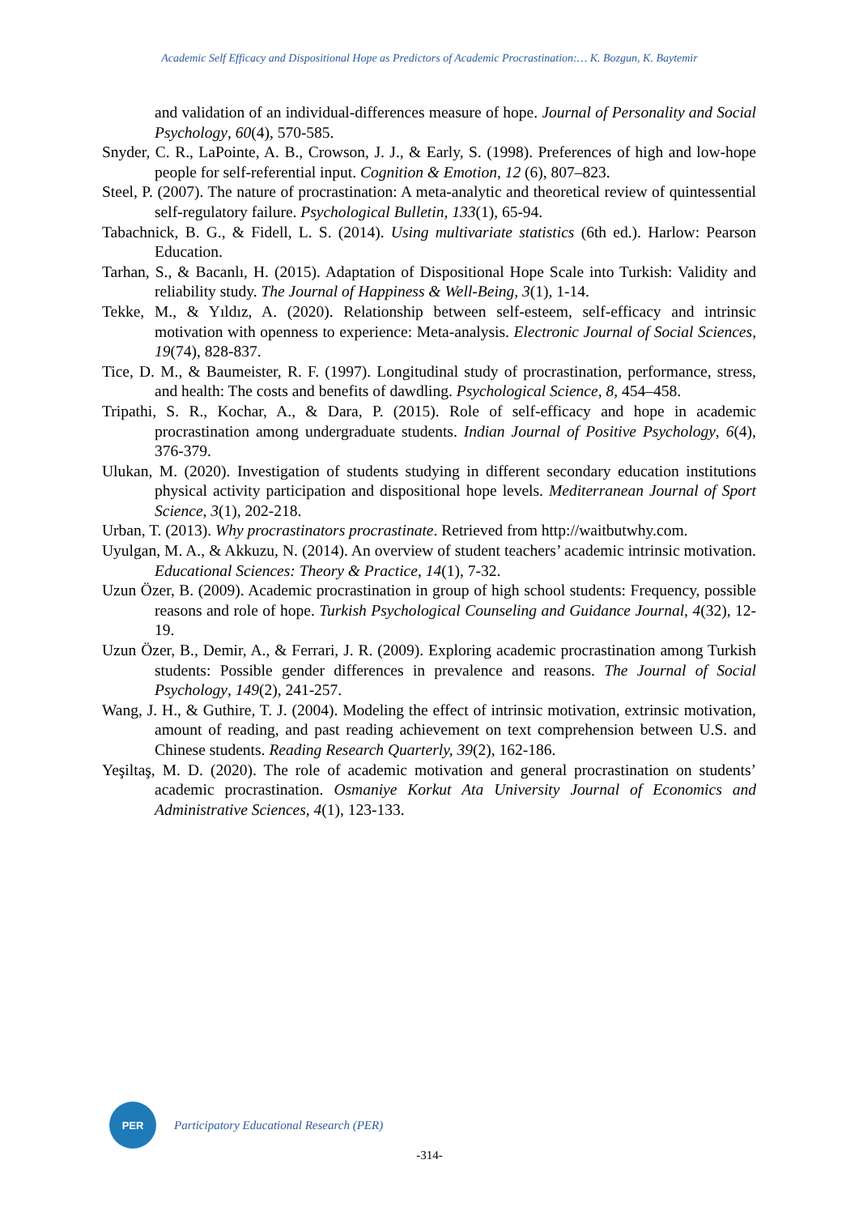Academic Self Efficacy and Dispositional Hope as Predictors of Academic Procrastination:… K. Bozgun, K. Baytemir
and validation of an individual-differences measure of hope. Journal of Personality and Social Psychology, 60(4), 570-585.
Snyder, C. R., LaPointe, A. B., Crowson, J. J., & Early, S. (1998). Preferences of high and low-hope people for self-referential input. Cognition & Emotion, 12 (6), 807–823.
Steel, P. (2007). The nature of procrastination: A meta-analytic and theoretical review of quintessential self-regulatory failure. Psychological Bulletin, 133(1), 65-94.
Tabachnick, B. G., & Fidell, L. S. (2014). Using multivariate statistics (6th ed.). Harlow: Pearson Education.
Tarhan, S., & Bacanlı, H. (2015). Adaptation of Dispositional Hope Scale into Turkish: Validity and reliability study. The Journal of Happiness & Well-Being, 3(1), 1-14.
Tekke, M., & Yıldız, A. (2020). Relationship between self-esteem, self-efficacy and intrinsic motivation with openness to experience: Meta-analysis. Electronic Journal of Social Sciences, 19(74), 828-837.
Tice, D. M., & Baumeister, R. F. (1997). Longitudinal study of procrastination, performance, stress, and health: The costs and benefits of dawdling. Psychological Science, 8, 454–458.
Tripathi, S. R., Kochar, A., & Dara, P. (2015). Role of self-efficacy and hope in academic procrastination among undergraduate students. Indian Journal of Positive Psychology, 6(4), 376-379.
Ulukan, M. (2020). Investigation of students studying in different secondary education institutions physical activity participation and dispositional hope levels. Mediterranean Journal of Sport Science, 3(1), 202-218.
Urban, T. (2013). Why procrastinators procrastinate. Retrieved from http://waitbutwhy.com.
Uyulgan, M. A., & Akkuzu, N. (2014). An overview of student teachers’ academic intrinsic motivation. Educational Sciences: Theory & Practice, 14(1), 7-32.
Uzun Özer, B. (2009). Academic procrastination in group of high school students: Frequency, possible reasons and role of hope. Turkish Psychological Counseling and Guidance Journal, 4(32), 12-19.
Uzun Özer, B., Demir, A., & Ferrari, J. R. (2009). Exploring academic procrastination among Turkish students: Possible gender differences in prevalence and reasons. The Journal of Social Psychology, 149(2), 241-257.
Wang, J. H., & Guthire, T. J. (2004). Modeling the effect of intrinsic motivation, extrinsic motivation, amount of reading, and past reading achievement on text comprehension between U.S. and Chinese students. Reading Research Quarterly, 39(2), 162-186.
Yeşiltaş, M. D. (2020). The role of academic motivation and general procrastination on students’ academic procrastination. Osmaniye Korkut Ata University Journal of Economics and Administrative Sciences, 4(1), 123-133.
PER
Participatory Educational Research (PER)
-314-